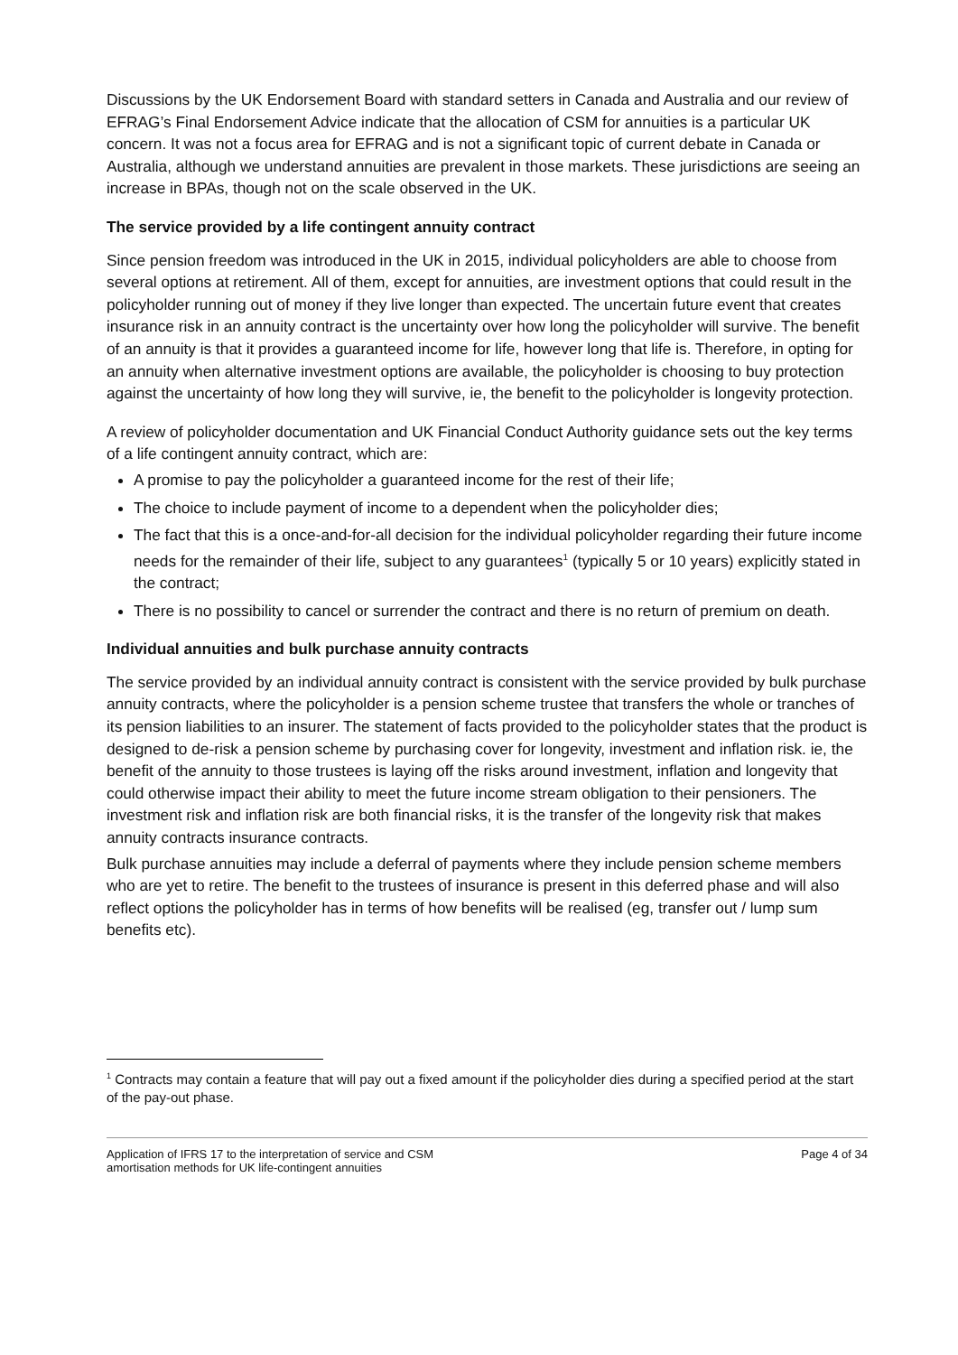Discussions by the UK Endorsement Board with standard setters in Canada and Australia and our review of EFRAG’s Final Endorsement Advice indicate that the allocation of CSM for annuities is a particular UK concern. It was not a focus area for EFRAG and is not a significant topic of current debate in Canada or Australia, although we understand annuities are prevalent in those markets. These jurisdictions are seeing an increase in BPAs, though not on the scale observed in the UK.
The service provided by a life contingent annuity contract
Since pension freedom was introduced in the UK in 2015, individual policyholders are able to choose from several options at retirement. All of them, except for annuities, are investment options that could result in the policyholder running out of money if they live longer than expected. The uncertain future event that creates insurance risk in an annuity contract is the uncertainty over how long the policyholder will survive. The benefit of an annuity is that it provides a guaranteed income for life, however long that life is. Therefore, in opting for an annuity when alternative investment options are available, the policyholder is choosing to buy protection against the uncertainty of how long they will survive, ie, the benefit to the policyholder is longevity protection.
A review of policyholder documentation and UK Financial Conduct Authority guidance sets out the key terms of a life contingent annuity contract, which are:
A promise to pay the policyholder a guaranteed income for the rest of their life;
The choice to include payment of income to a dependent when the policyholder dies;
The fact that this is a once-and-for-all decision for the individual policyholder regarding their future income needs for the remainder of their life, subject to any guarantees<sup>1</sup> (typically 5 or 10 years) explicitly stated in the contract;
There is no possibility to cancel or surrender the contract and there is no return of premium on death.
Individual annuities and bulk purchase annuity contracts
The service provided by an individual annuity contract is consistent with the service provided by bulk purchase annuity contracts, where the policyholder is a pension scheme trustee that transfers the whole or tranches of its pension liabilities to an insurer. The statement of facts provided to the policyholder states that the product is designed to de-risk a pension scheme by purchasing cover for longevity, investment and inflation risk. ie, the benefit of the annuity to those trustees is laying off the risks around investment, inflation and longevity that could otherwise impact their ability to meet the future income stream obligation to their pensioners. The investment risk and inflation risk are both financial risks, it is the transfer of the longevity risk that makes annuity contracts insurance contracts.
Bulk purchase annuities may include a deferral of payments where they include pension scheme members who are yet to retire. The benefit to the trustees of insurance is present in this deferred phase and will also reflect options the policyholder has in terms of how benefits will be realised (eg, transfer out / lump sum benefits etc).
<sup>1</sup> Contracts may contain a feature that will pay out a fixed amount if the policyholder dies during a specified period at the start of the pay-out phase.
Application of IFRS 17 to the interpretation of service and CSM
amortisation methods for UK life-contingent annuities
Page 4 of 34